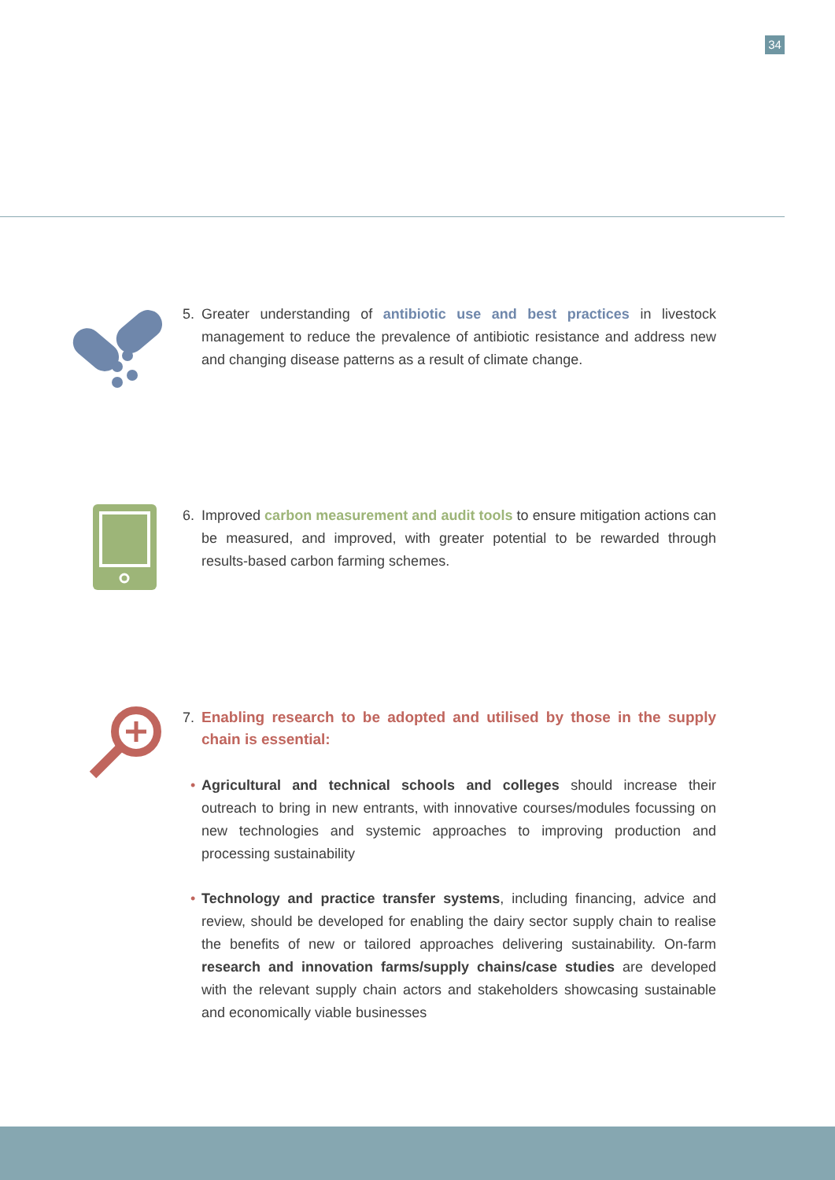34
5. Greater understanding of antibiotic use and best practices in livestock management to reduce the prevalence of antibiotic resistance and address new and changing disease patterns as a result of climate change.
6. Improved carbon measurement and audit tools to ensure mitigation actions can be measured, and improved, with greater potential to be rewarded through results-based carbon farming schemes.
7. Enabling research to be adopted and utilised by those in the supply chain is essential:
• Agricultural and technical schools and colleges should increase their outreach to bring in new entrants, with innovative courses/modules focussing on new technologies and systemic approaches to improving production and processing sustainability
• Technology and practice transfer systems, including financing, advice and review, should be developed for enabling the dairy sector supply chain to realise the benefits of new or tailored approaches delivering sustainability. On-farm research and innovation farms/supply chains/case studies are developed with the relevant supply chain actors and stakeholders showcasing sustainable and economically viable businesses